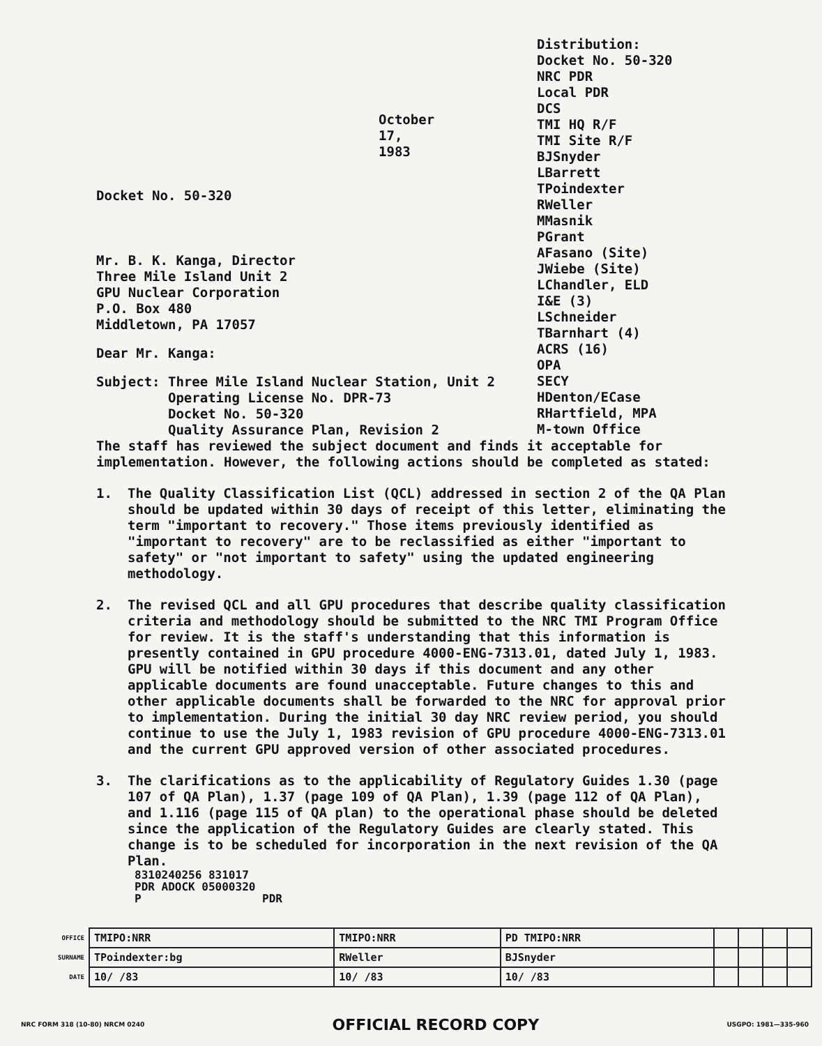October 17, 1983
Docket No. 50-320
Mr. B. K. Kanga, Director
Three Mile Island Unit 2
GPU Nuclear Corporation
P.O. Box 480
Middletown, PA 17057
Dear Mr. Kanga:
Subject: Three Mile Island Nuclear Station, Unit 2 Operating License No. DPR-73 Docket No. 50-320 Quality Assurance Plan, Revision 2
Distribution:
Docket No. 50-320
NRC PDR
Local PDR
DCS
TMI HQ R/F
TMI Site R/F
BJSnyder
LBarrett
TPoindexter
RWeller
MMasnik
PGrant
AFasano (Site)
JWiebe (Site)
LChandler, ELD
I&E (3)
LSchneider
TBarnhart (4)
ACRS (16)
OPA
SECY
HDenton/ECase
RHartfield, MPA
M-town Office
The staff has reviewed the subject document and finds it acceptable for implementation. However, the following actions should be completed as stated:
1. The Quality Classification List (QCL) addressed in section 2 of the QA Plan should be updated within 30 days of receipt of this letter, eliminating the term "important to recovery." Those items previously identified as "important to recovery" are to be reclassified as either "important to safety" or "not important to safety" using the updated engineering methodology.
2. The revised QCL and all GPU procedures that describe quality classification criteria and methodology should be submitted to the NRC TMI Program Office for review. It is the staff's understanding that this information is presently contained in GPU procedure 4000-ENG-7313.01, dated July 1, 1983. GPU will be notified within 30 days if this document and any other applicable documents are found unacceptable. Future changes to this and other applicable documents shall be forwarded to the NRC for approval prior to implementation. During the initial 30 day NRC review period, you should continue to use the July 1, 1983 revision of GPU procedure 4000-ENG-7313.01 and the current GPU approved version of other associated procedures.
3. The clarifications as to the applicability of Regulatory Guides 1.30 (page 107 of QA Plan), 1.37 (page 109 of QA Plan), 1.39 (page 112 of QA Plan), and 1.116 (page 115 of QA plan) to the operational phase should be deleted since the application of the Regulatory Guides are clearly stated. This change is to be scheduled for incorporation in the next revision of the QA Plan.
8310240256 831017
PDR ADOCK 05000320
P PDR
| OFFICE | TMIPO:NRR | TMIPO:NRR | PD TMIPO:NRR | | | | |
| SURNAME | TPoindexter:bg | RWeller | BJSnyder | | | | |
| DATE | 10/ /83 | 10/ /83 | 10/ /83 | | | | |
NRC FORM 318 (10-80) NRCM 0240 OFFICIAL RECORD COPY USGPO: 1981—335-960